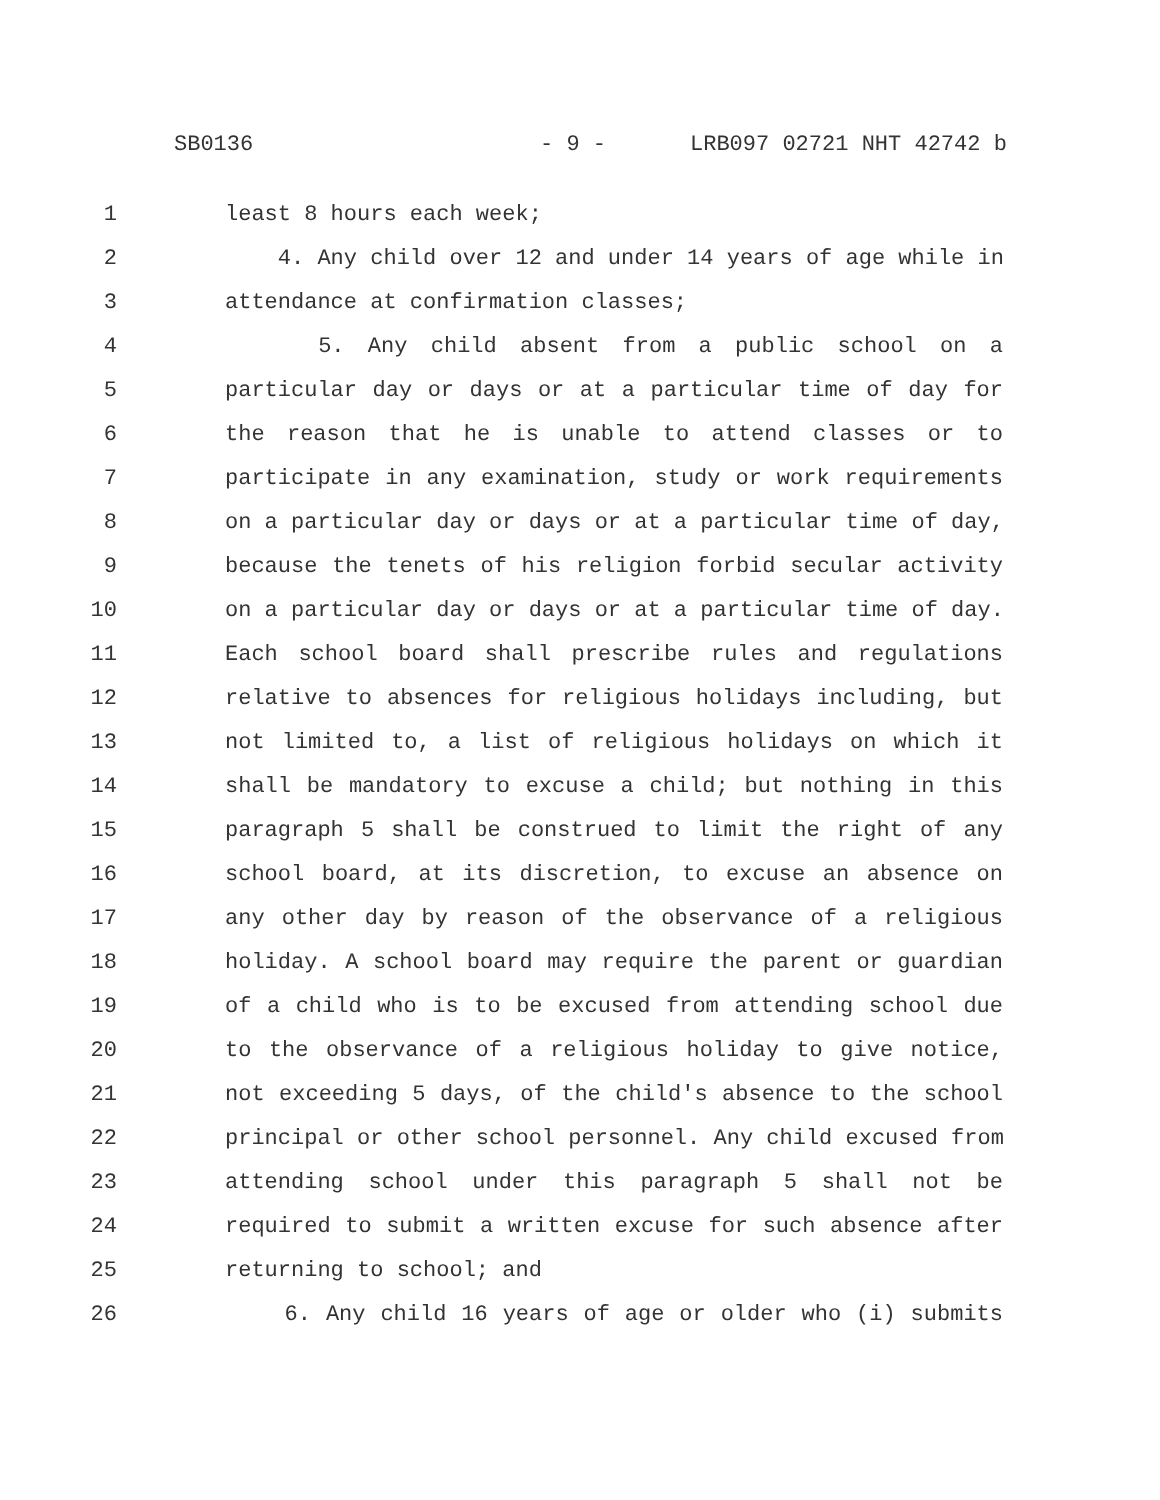SB0136 - 9 - LRB097 02721 NHT 42742 b
1 least 8 hours each week;
2 4. Any child over 12 and under 14 years of age while in
3 attendance at confirmation classes;
4 5. Any child absent from a public school on a
5 particular day or days or at a particular time of day for
6 the reason that he is unable to attend classes or to
7 participate in any examination, study or work requirements
8 on a particular day or days or at a particular time of day,
9 because the tenets of his religion forbid secular activity
10 on a particular day or days or at a particular time of day.
11 Each school board shall prescribe rules and regulations
12 relative to absences for religious holidays including, but
13 not limited to, a list of religious holidays on which it
14 shall be mandatory to excuse a child; but nothing in this
15 paragraph 5 shall be construed to limit the right of any
16 school board, at its discretion, to excuse an absence on
17 any other day by reason of the observance of a religious
18 holiday. A school board may require the parent or guardian
19 of a child who is to be excused from attending school due
20 to the observance of a religious holiday to give notice,
21 not exceeding 5 days, of the child's absence to the school
22 principal or other school personnel. Any child excused from
23 attending school under this paragraph 5 shall not be
24 required to submit a written excuse for such absence after
25 returning to school; and
26 6. Any child 16 years of age or older who (i) submits